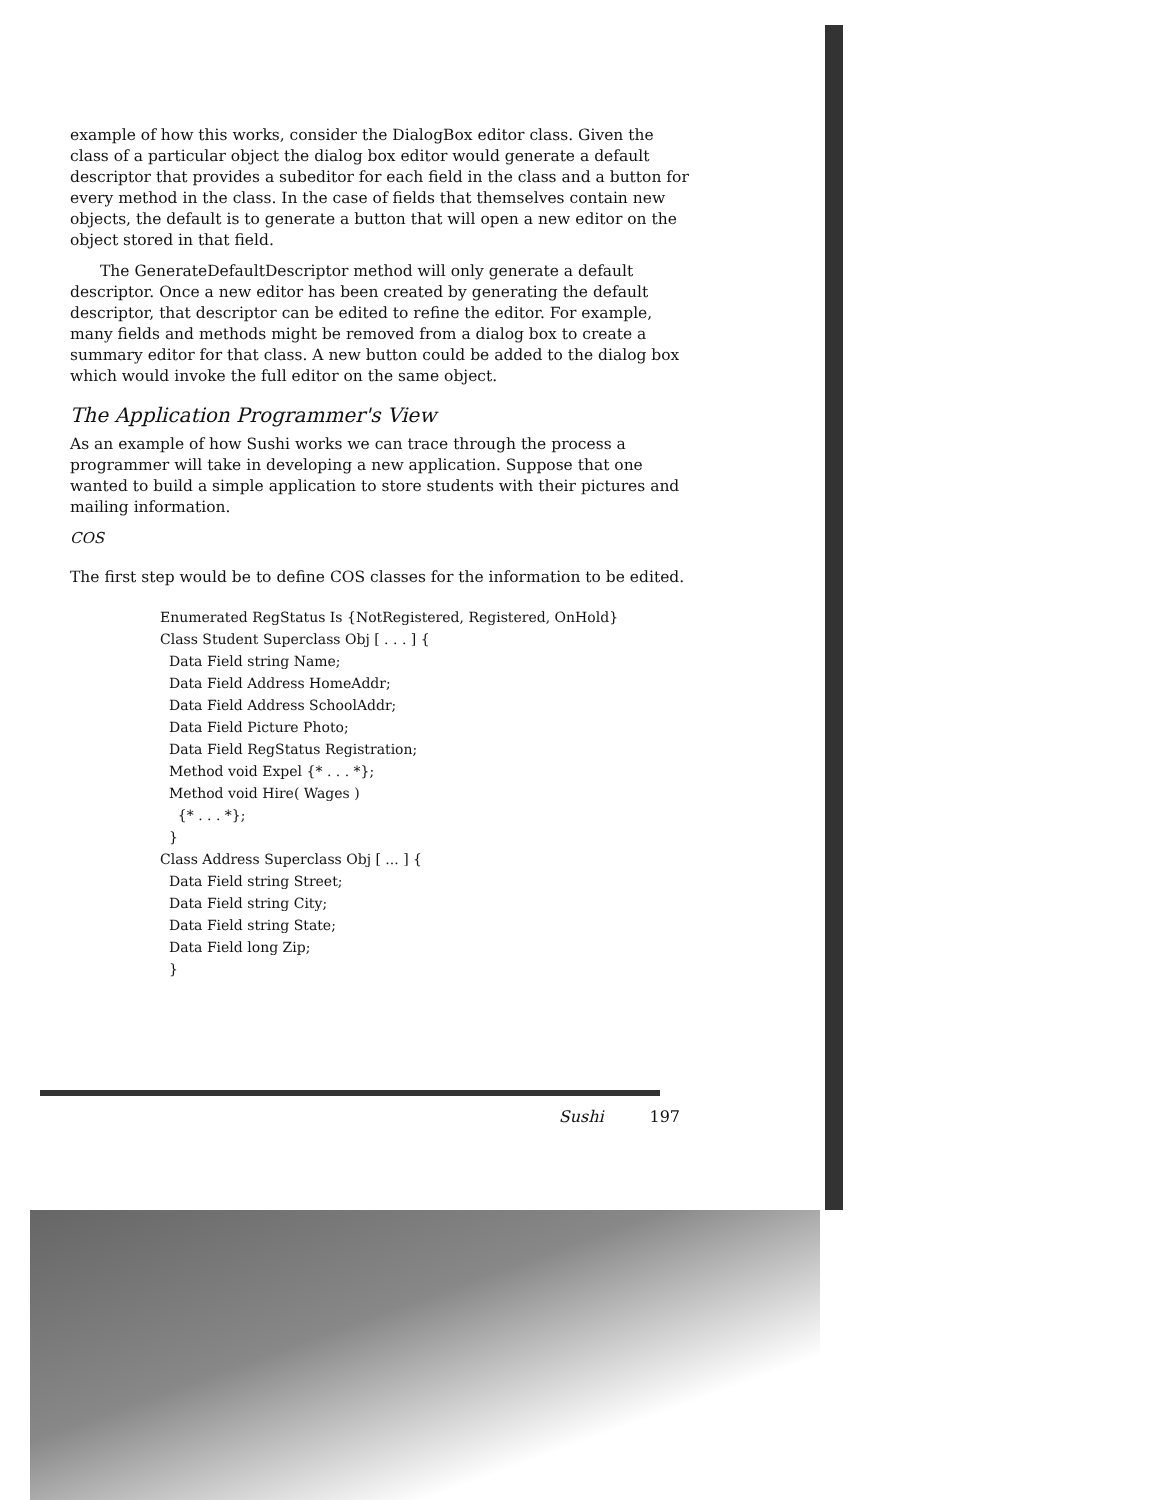example of how this works, consider the DialogBox editor class. Given the class of a particular object the dialog box editor would generate a default descriptor that provides a subeditor for each field in the class and a button for every method in the class. In the case of fields that themselves contain new objects, the default is to generate a button that will open a new editor on the object stored in that field.
The GenerateDefaultDescriptor method will only generate a default descriptor. Once a new editor has been created by generating the default descriptor, that descriptor can be edited to refine the editor. For example, many fields and methods might be removed from a dialog box to create a summary editor for that class. A new button could be added to the dialog box which would invoke the full editor on the same object.
The Application Programmer's View
As an example of how Sushi works we can trace through the process a programmer will take in developing a new application. Suppose that one wanted to build a simple application to store students with their pictures and mailing information.
COS
The first step would be to define COS classes for the information to be edited.
Enumerated RegStatus Is {NotRegistered, Registered, OnHold}
Class Student Superclass Obj [ . . . ] {
  Data Field string Name;
  Data Field Address HomeAddr;
  Data Field Address SchoolAddr;
  Data Field Picture Photo;
  Data Field RegStatus Registration;
  Method void Expel {* . . . *};
  Method void Hire( Wages )
    {* . . . *};
  }
Class Address Superclass Obj [ ... ] {
  Data Field string Street;
  Data Field string City;
  Data Field string State;
  Data Field long Zip;
  }
Sushi 197